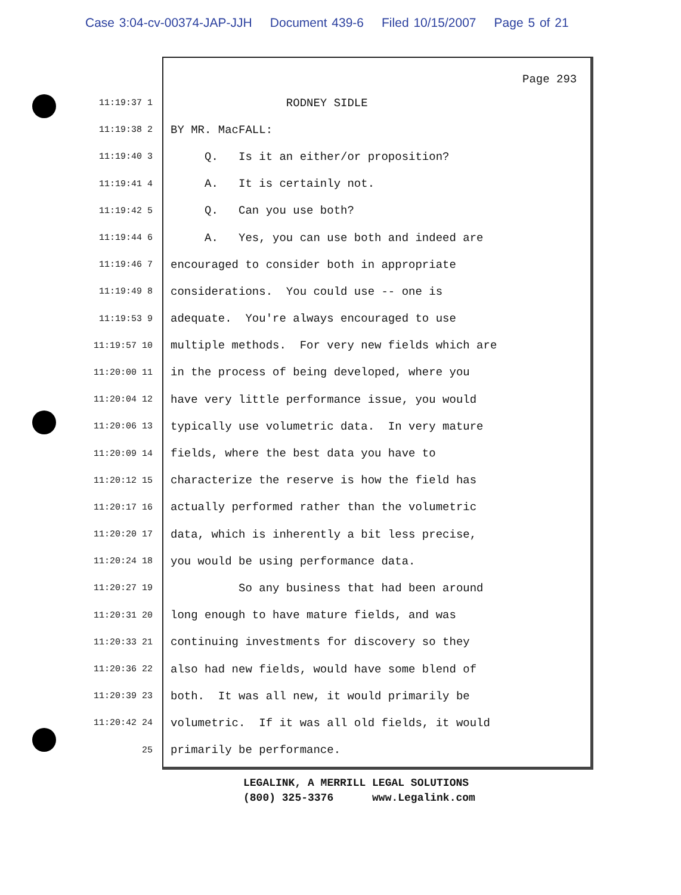Case 3:04-cv-00374-JAP-JJH Document 439-6 Filed 10/15/2007 Page 5 of 21
Page 293
11:19:37 1
RODNEY SIDLE
11:19:38 2
BY MR. MacFALL:
11:19:40 3
Q. Is it an either/or proposition?
11:19:41 4
A. It is certainly not.
11:19:42 5
Q. Can you use both?
11:19:44 6
A. Yes, you can use both and indeed are
11:19:46 7
encouraged to consider both in appropriate
11:19:49 8
considerations. You could use -- one is
11:19:53 9
adequate. You're always encouraged to use
11:19:57 10
multiple methods. For very new fields which are
11:20:00 11
in the process of being developed, where you
11:20:04 12
have very little performance issue, you would
11:20:06 13
typically use volumetric data. In very mature
11:20:09 14
fields, where the best data you have to
11:20:12 15
characterize the reserve is how the field has
11:20:17 16
actually performed rather than the volumetric
11:20:20 17
data, which is inherently a bit less precise,
11:20:24 18
you would be using performance data.
11:20:27 19
So any business that had been around
11:20:31 20
long enough to have mature fields, and was
11:20:33 21
continuing investments for discovery so they
11:20:36 22
also had new fields, would have some blend of
11:20:39 23
both. It was all new, it would primarily be
11:20:42 24
volumetric. If it was all old fields, it would
25
primarily be performance.
LEGALINK, A MERRILL LEGAL SOLUTIONS (800) 325-3376 www.Legalink.com